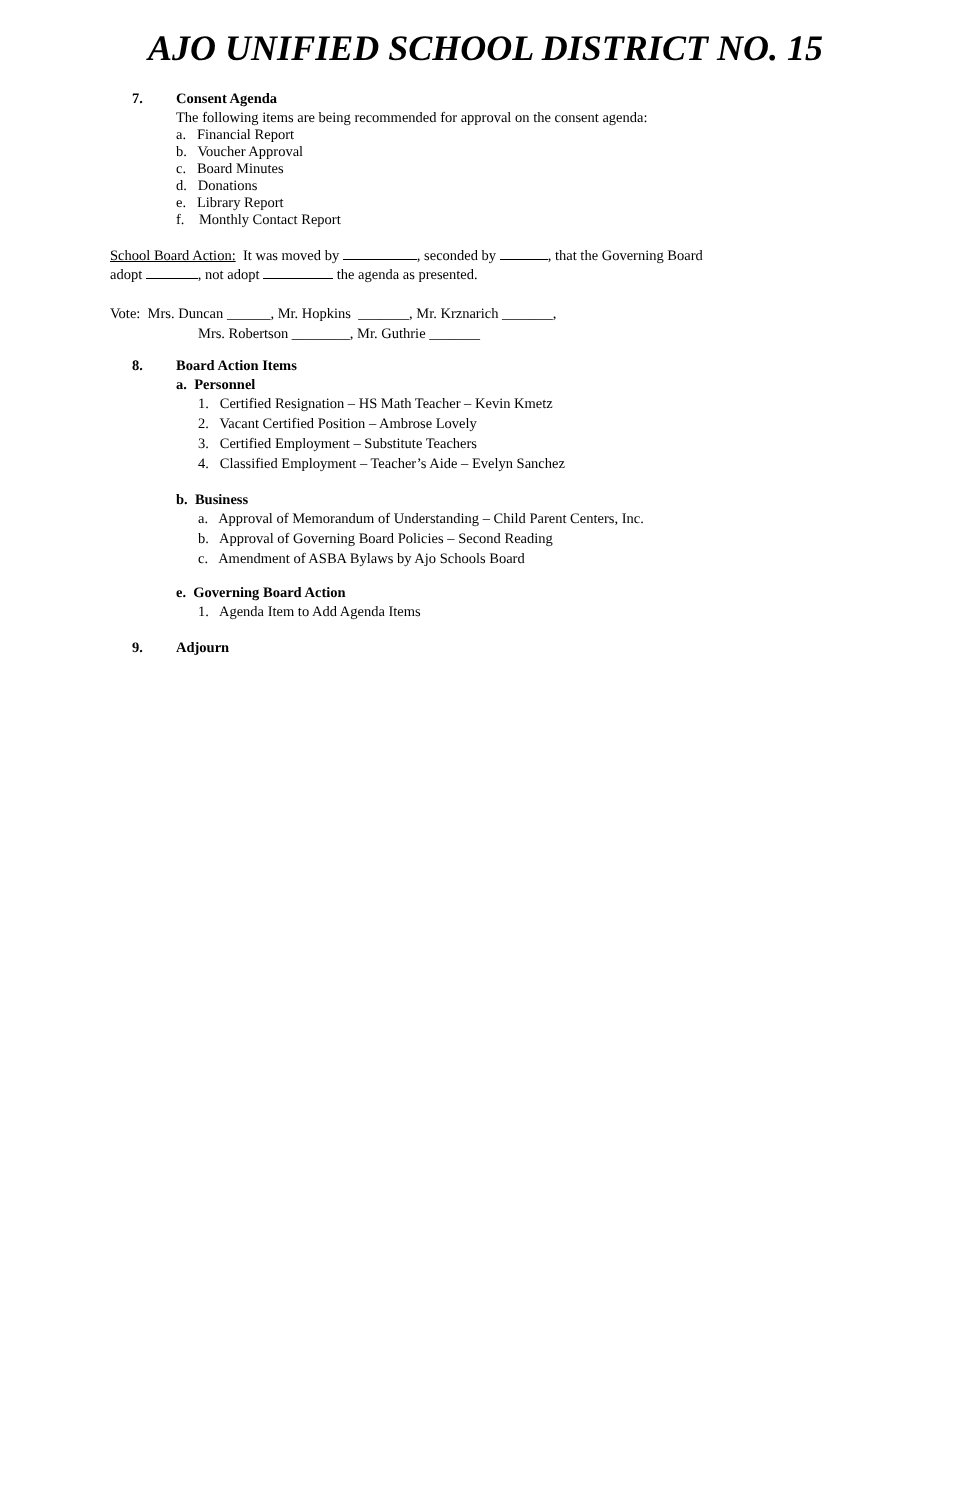AJO UNIFIED SCHOOL DISTRICT NO. 15
7. Consent Agenda
The following items are being recommended for approval on the consent agenda:
a. Financial Report
b. Voucher Approval
c. Board Minutes
d. Donations
e. Library Report
f. Monthly Contact Report
School Board Action: It was moved by , seconded by , that the Governing Board
adopt , not adopt the agenda as presented.
Vote: Mrs. Duncan ______, Mr. Hopkins _______, Mr. Krznarich _______,
Mrs. Robertson ________, Mr. Guthrie _______
8. Board Action Items
a. Personnel
1. Certified Resignation – HS Math Teacher – Kevin Kmetz
2. Vacant Certified Position – Ambrose Lovely
3. Certified Employment – Substitute Teachers
4. Classified Employment – Teacher’s Aide – Evelyn Sanchez
b. Business
a. Approval of Memorandum of Understanding – Child Parent Centers, Inc.
b. Approval of Governing Board Policies – Second Reading
c. Amendment of ASBA Bylaws by Ajo Schools Board
e. Governing Board Action
1. Agenda Item to Add Agenda Items
9. Adjourn